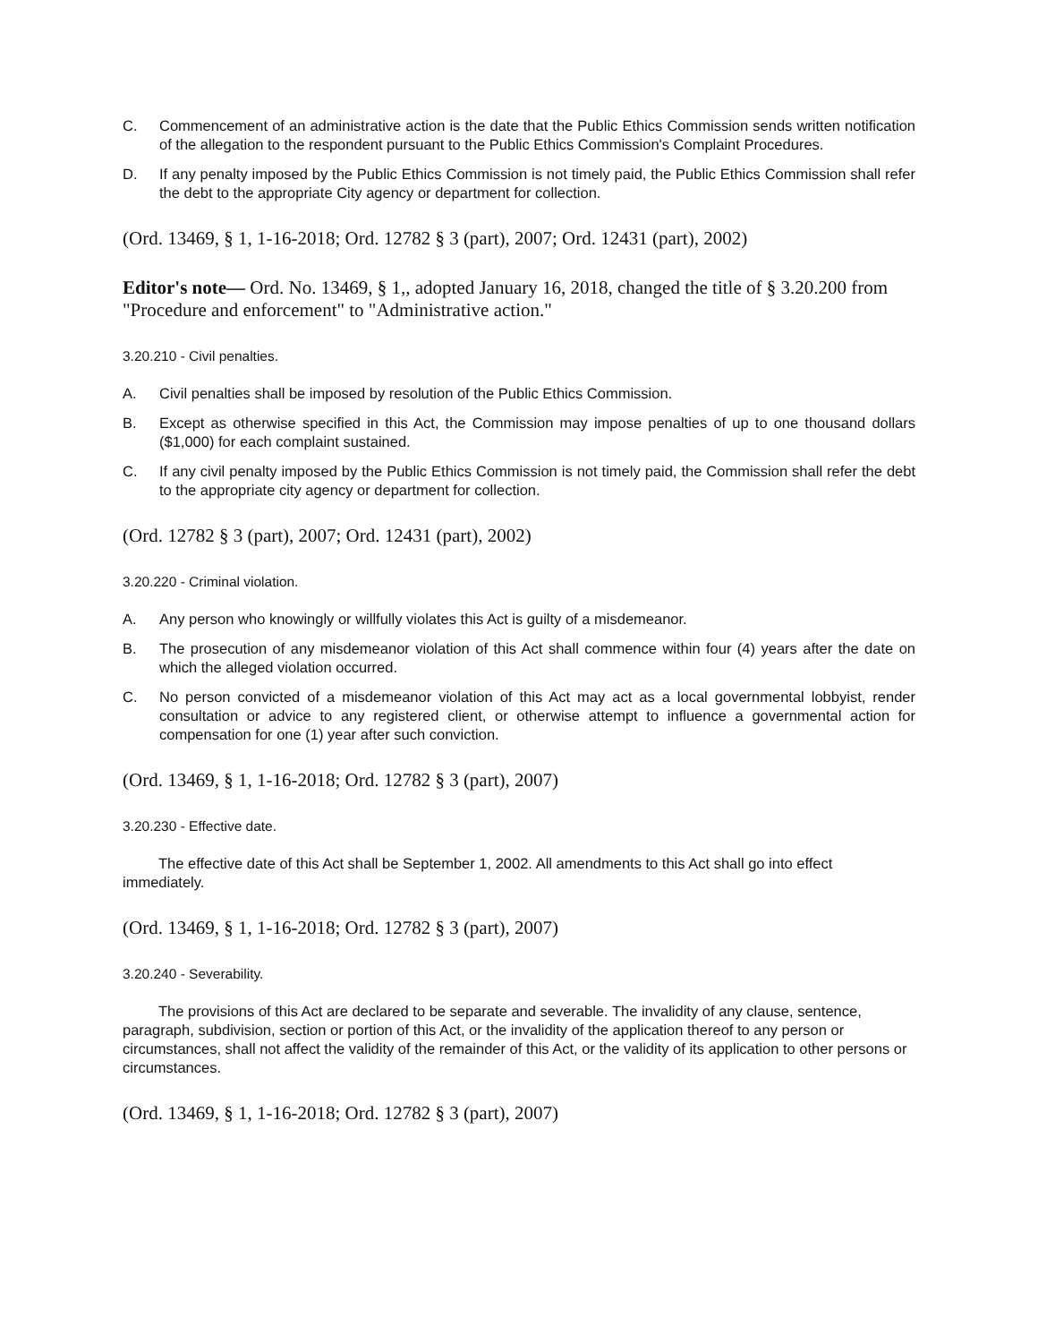C. Commencement of an administrative action is the date that the Public Ethics Commission sends written notification of the allegation to the respondent pursuant to the Public Ethics Commission's Complaint Procedures.
D. If any penalty imposed by the Public Ethics Commission is not timely paid, the Public Ethics Commission shall refer the debt to the appropriate City agency or department for collection.
(Ord. 13469, § 1, 1-16-2018; Ord. 12782 § 3 (part), 2007; Ord. 12431 (part), 2002)
Editor's note— Ord. No. 13469, § 1,, adopted January 16, 2018, changed the title of § 3.20.200 from "Procedure and enforcement" to "Administrative action."
3.20.210 - Civil penalties.
A. Civil penalties shall be imposed by resolution of the Public Ethics Commission.
B. Except as otherwise specified in this Act, the Commission may impose penalties of up to one thousand dollars ($1,000) for each complaint sustained.
C. If any civil penalty imposed by the Public Ethics Commission is not timely paid, the Commission shall refer the debt to the appropriate city agency or department for collection.
(Ord. 12782 § 3 (part), 2007; Ord. 12431 (part), 2002)
3.20.220 - Criminal violation.
A. Any person who knowingly or willfully violates this Act is guilty of a misdemeanor.
B. The prosecution of any misdemeanor violation of this Act shall commence within four (4) years after the date on which the alleged violation occurred.
C. No person convicted of a misdemeanor violation of this Act may act as a local governmental lobbyist, render consultation or advice to any registered client, or otherwise attempt to influence a governmental action for compensation for one (1) year after such conviction.
(Ord. 13469, § 1, 1-16-2018; Ord. 12782 § 3 (part), 2007)
3.20.230 - Effective date.
The effective date of this Act shall be September 1, 2002. All amendments to this Act shall go into effect immediately.
(Ord. 13469, § 1, 1-16-2018; Ord. 12782 § 3 (part), 2007)
3.20.240 - Severability.
The provisions of this Act are declared to be separate and severable. The invalidity of any clause, sentence, paragraph, subdivision, section or portion of this Act, or the invalidity of the application thereof to any person or circumstances, shall not affect the validity of the remainder of this Act, or the validity of its application to other persons or circumstances.
(Ord. 13469, § 1, 1-16-2018; Ord. 12782 § 3 (part), 2007)